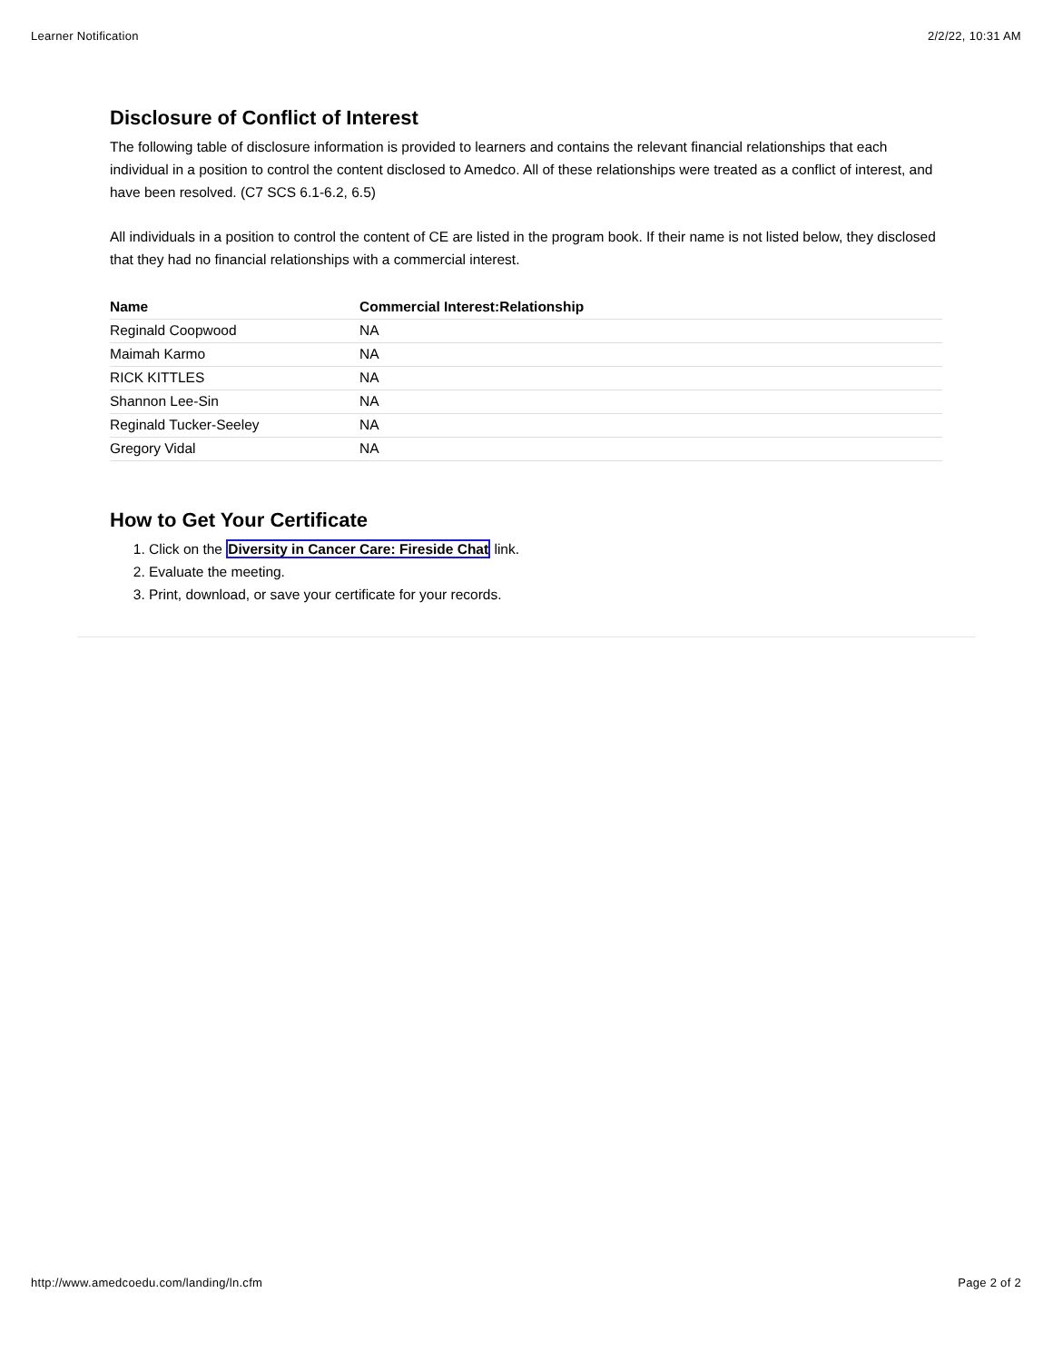Learner Notification 2/2/22, 10:31 AM
Disclosure of Conflict of Interest
The following table of disclosure information is provided to learners and contains the relevant financial relationships that each individual in a position to control the content disclosed to Amedco. All of these relationships were treated as a conflict of interest, and have been resolved. (C7 SCS 6.1-6.2, 6.5)
All individuals in a position to control the content of CE are listed in the program book. If their name is not listed below, they disclosed that they had no financial relationships with a commercial interest.
| Name | Commercial Interest:Relationship |
| --- | --- |
| Reginald Coopwood | NA |
| Maimah Karmo | NA |
| RICK KITTLES | NA |
| Shannon Lee-Sin | NA |
| Reginald Tucker-Seeley | NA |
| Gregory Vidal | NA |
How to Get Your Certificate
1. Click on the Diversity in Cancer Care: Fireside Chat link.
2. Evaluate the meeting.
3. Print, download, or save your certificate for your records.
http://www.amedcoedu.com/landing/ln.cfm Page 2 of 2